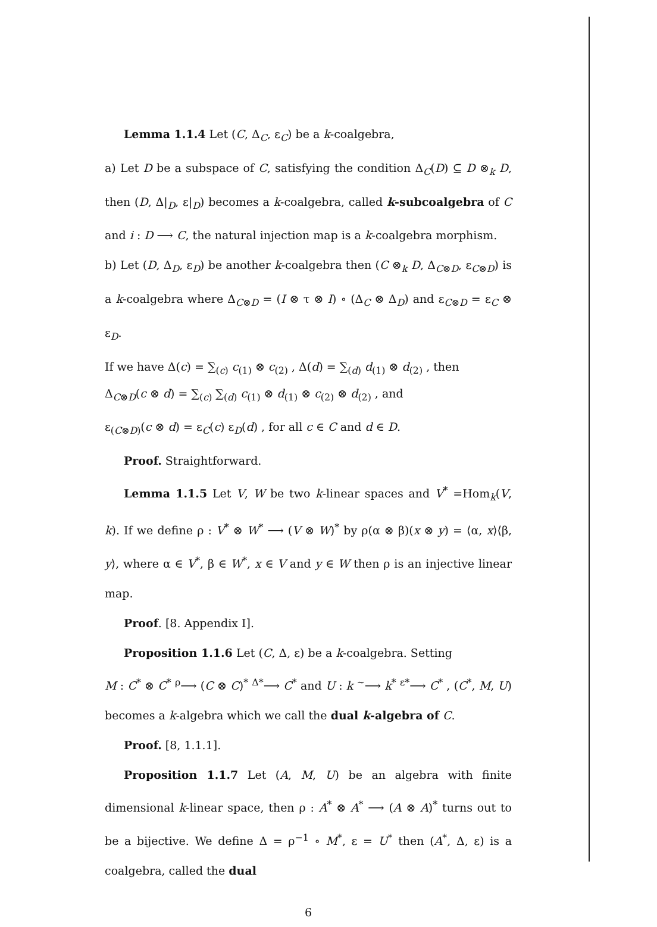Lemma 1.1.4 Let (C, Δ<sub>C</sub>, ε<sub>C</sub>) be a k-coalgebra,
a) Let D be a subspace of C, satisfying the condition Δ<sub>C</sub>(D) ⊆ D ⊗<sub>k</sub> D, then (D, Δ|<sub>D</sub>, ε|<sub>D</sub>) becomes a k-coalgebra, called k-subcoalgebra of C and i : D ⟶ C, the natural injection map is a k-coalgebra morphism.
b) Let (D, Δ<sub>D</sub>, ε<sub>D</sub>) be another k-coalgebra then (C ⊗<sub>k</sub> D, Δ<sub>C⊗D</sub>, ε<sub>C⊗D</sub>) is a k-coalgebra where Δ<sub>C⊗D</sub> = (I ⊗ τ ⊗ I) ∘ (Δ<sub>C</sub> ⊗ Δ<sub>D</sub>) and ε<sub>C⊗D</sub> = ε<sub>C</sub> ⊗ ε<sub>D</sub>.
If we have Δ(c) = ∑<sub>(c)</sub> c<sub>(1)</sub> ⊗ c<sub>(2)</sub> , Δ(d) = ∑<sub>(d)</sub> d<sub>(1)</sub> ⊗ d<sub>(2)</sub> , then
Δ<sub>C⊗D</sub>(c ⊗ d) = ∑<sub>(c)</sub> ∑<sub>(d)</sub> c<sub>(1)</sub> ⊗ d<sub>(1)</sub> ⊗ c<sub>(2)</sub> ⊗ d<sub>(2)</sub> , and
ε<sub>(C⊗D)</sub>(c ⊗ d) = ε<sub>C</sub>(c) ε<sub>D</sub>(d) , for all c ∈ C and d ∈ D.
Proof. Straightforward.
Lemma 1.1.5 Let V, W be two k-linear spaces and V<sup>*</sup> =Hom<sub>k</sub>(V, k). If we define ρ : V<sup>*</sup> ⊗ W<sup>*</sup> ⟶ (V ⊗ W)<sup>*</sup> by ρ(α ⊗ β)(x ⊗ y) = ⟨α, x⟩⟨β, y⟩, where α ∈ V<sup>*</sup>, β ∈ W<sup>*</sup>, x ∈ V and y ∈ W then ρ is an injective linear map.
Proof. [8. Appendix I].
Proposition 1.1.6 Let (C, Δ, ε) be a k-coalgebra. Setting
M : C<sup>*</sup> ⊗ C<sup>*</sup> <sup>ρ</sup>⟶ (C ⊗ C)<sup>*</sup> <sup>Δ*</sup>⟶ C<sup>*</sup> and U : k <sup>~</sup>⟶ k<sup>*</sup> <sup>ε*</sup>⟶ C<sup>*</sup> , (C<sup>*</sup>, M, U) becomes a k-algebra which we call the dual k-algebra of C.
Proof. [8, 1.1.1].
Proposition 1.1.7 Let (A, M, U) be an algebra with finite dimensional k-linear space, then ρ : A<sup>*</sup> ⊗ A<sup>*</sup> ⟶ (A ⊗ A)<sup>*</sup> turns out to be a bijective. We define Δ = ρ<sup>−1</sup> ∘ M<sup>*</sup>, ε = U<sup>*</sup> then (A<sup>*</sup>, Δ, ε) is a coalgebra, called the dual
6